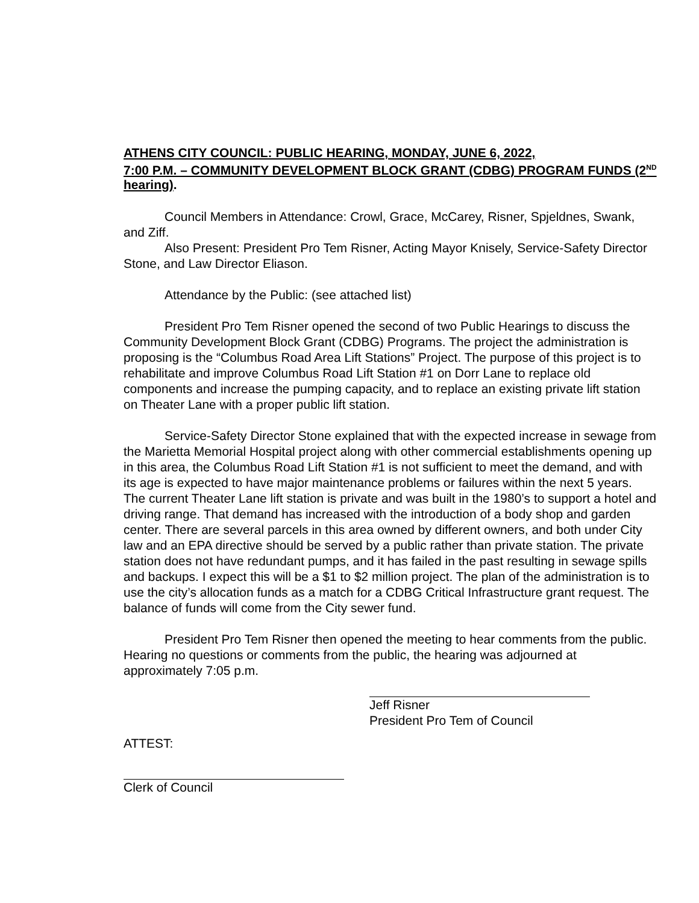ATHENS CITY COUNCIL: PUBLIC HEARING, MONDAY, JUNE 6, 2022,
7:00 P.M. – COMMUNITY DEVELOPMENT BLOCK GRANT (CDBG) PROGRAM FUNDS (2<sup>ND</sup> hearing).
Council Members in Attendance: Crowl, Grace, McCarey, Risner, Spjeldnes, Swank, and Ziff.
Also Present: President Pro Tem Risner, Acting Mayor Knisely, Service-Safety Director Stone, and Law Director Eliason.
Attendance by the Public: (see attached list)
President Pro Tem Risner opened the second of two Public Hearings to discuss the Community Development Block Grant (CDBG) Programs. The project the administration is proposing is the “Columbus Road Area Lift Stations” Project. The purpose of this project is to rehabilitate and improve Columbus Road Lift Station #1 on Dorr Lane to replace old components and increase the pumping capacity, and to replace an existing private lift station on Theater Lane with a proper public lift station.
Service-Safety Director Stone explained that with the expected increase in sewage from the Marietta Memorial Hospital project along with other commercial establishments opening up in this area, the Columbus Road Lift Station #1 is not sufficient to meet the demand, and with its age is expected to have major maintenance problems or failures within the next 5 years. The current Theater Lane lift station is private and was built in the 1980’s to support a hotel and driving range. That demand has increased with the introduction of a body shop and garden center. There are several parcels in this area owned by different owners, and both under City law and an EPA directive should be served by a public rather than private station. The private station does not have redundant pumps, and it has failed in the past resulting in sewage spills and backups. I expect this will be a $1 to $2 million project. The plan of the administration is to use the city’s allocation funds as a match for a CDBG Critical Infrastructure grant request. The balance of funds will come from the City sewer fund.
President Pro Tem Risner then opened the meeting to hear comments from the public. Hearing no questions or comments from the public, the hearing was adjourned at approximately 7:05 p.m.
Jeff Risner
President Pro Tem of Council
ATTEST:
Clerk of Council